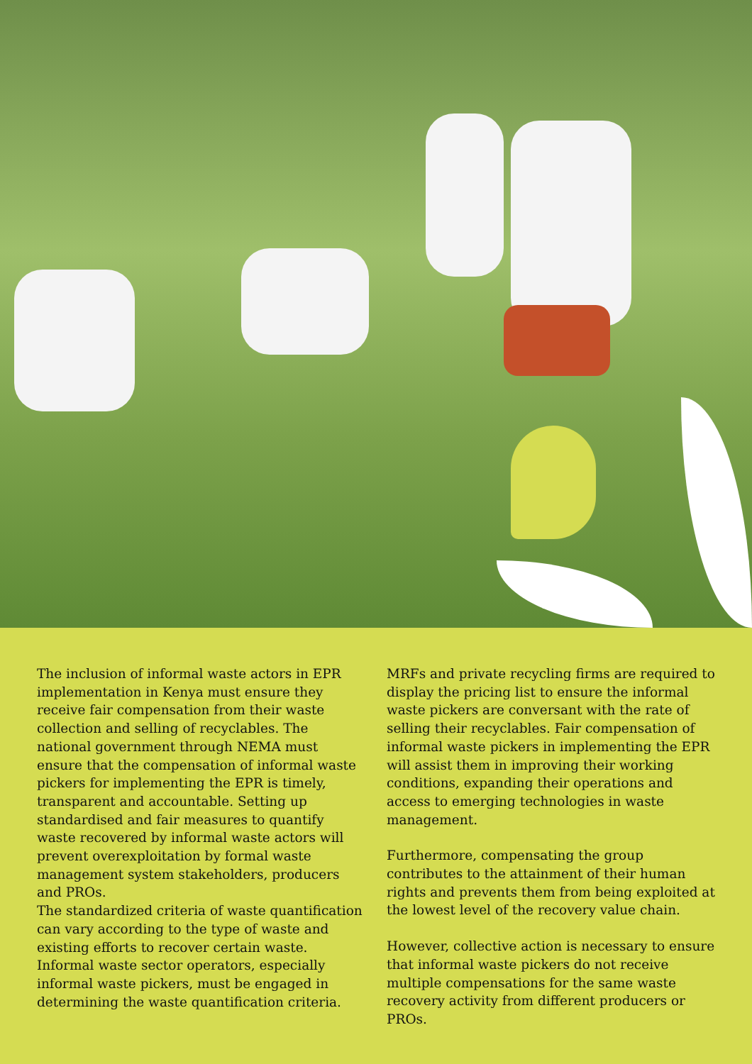The inclusion of informal waste actors in EPR implementation in Kenya must ensure they receive fair compensation from their waste collection and selling of recyclables. The national government through NEMA must ensure that the compensation of informal waste pickers for implementing the EPR is timely, transparent and accountable. Setting up standardised and fair measures to quantify waste recovered by informal waste actors will prevent overexploitation by formal waste management system stakeholders, producers and PROs.
The standardized criteria of waste quantification can vary according to the type of waste and existing efforts to recover certain waste. Informal waste sector operators, especially informal waste pickers, must be engaged in determining the waste quantification criteria.
MRFs and private recycling firms are required to display the pricing list to ensure the informal waste pickers are conversant with the rate of selling their recyclables. Fair compensation of informal waste pickers in implementing the EPR will assist them in improving their working conditions, expanding their operations and access to emerging technologies in waste management.
Furthermore, compensating the group contributes to the attainment of their human rights and prevents them from being exploited at the lowest level of the recovery value chain.
However, collective action is necessary to ensure that informal waste pickers do not receive multiple compensations for the same waste recovery activity from different producers or PROs.